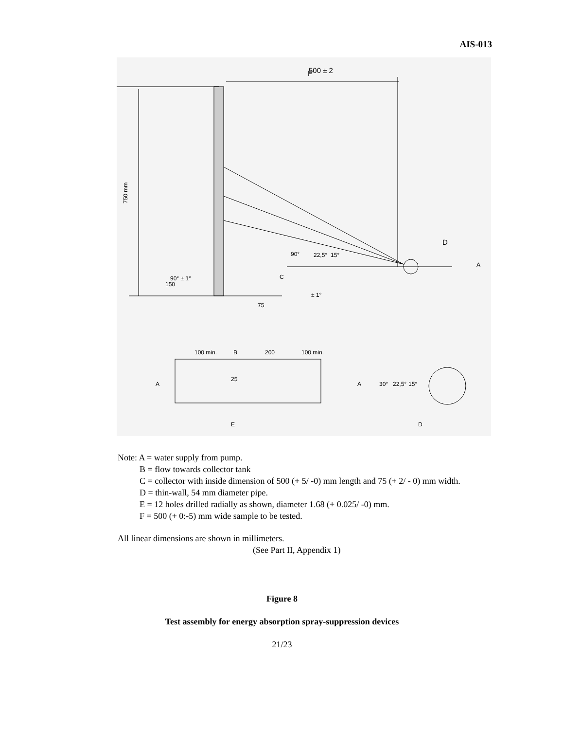AIS-013
F
500 ± 2
750 mm
150
90° ± 1°
75
90°
22,5°
15°
D
A
C
± 1°
100 min.
B
200
100 min.
25
A
A
30°
22,5°
15°
E
D
Note: A = water supply from pump.
B = flow towards collector tank
C = collector with inside dimension of 500 (+ 5/ -0) mm length and 75 (+ 2/ - 0) mm width.
D = thin-wall, 54 mm diameter pipe.
E = 12 holes drilled radially as shown, diameter 1.68 (+ 0.025/ -0) mm.
F = 500 (+ 0:-5) mm wide sample to be tested.
All linear dimensions are shown in millimeters.
(See Part II, Appendix 1)
Figure 8
Test assembly for energy absorption spray-suppression devices
21/23